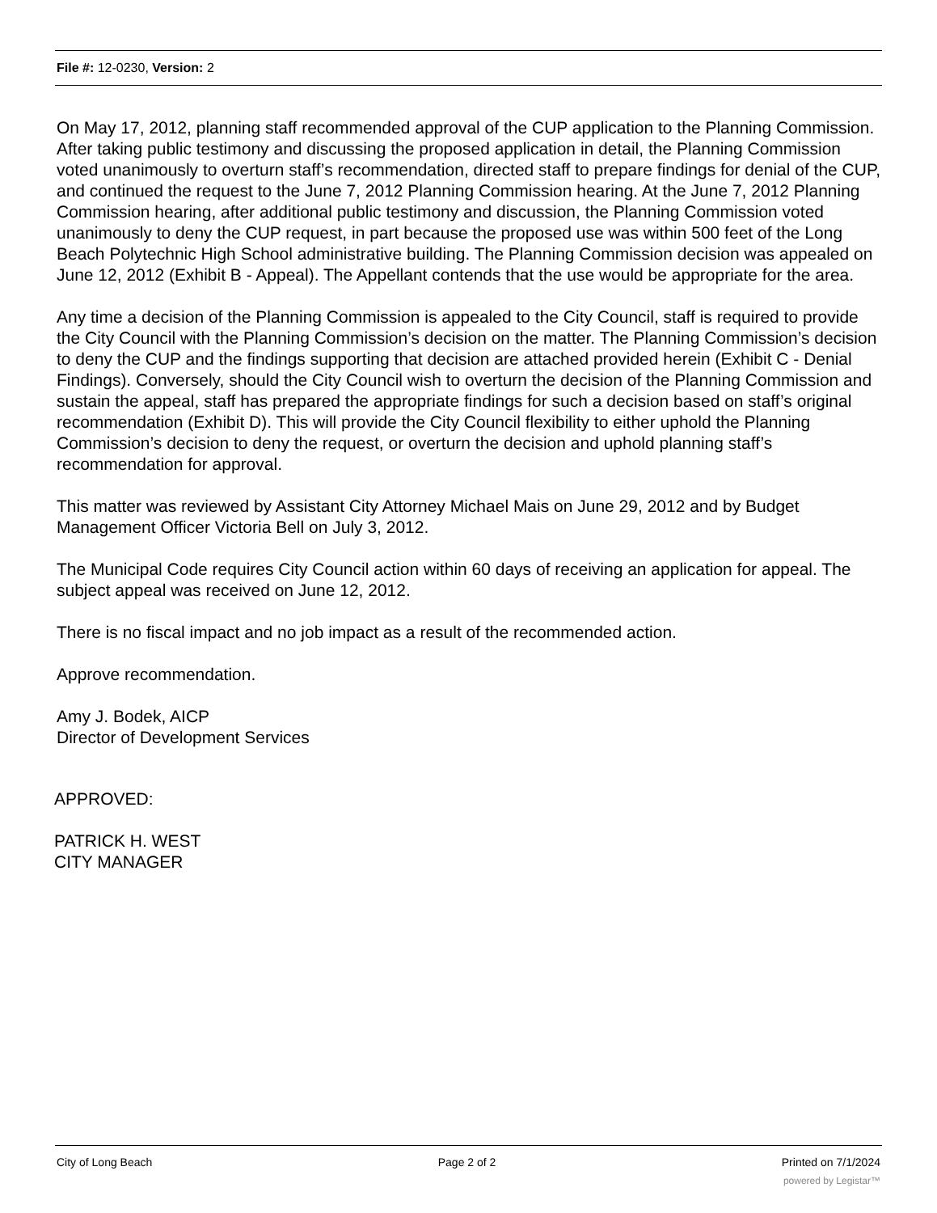File #: 12-0230, Version: 2
On May 17, 2012, planning staff recommended approval of the CUP application to the Planning Commission. After taking public testimony and discussing the proposed application in detail, the Planning Commission voted unanimously to overturn staff’s recommendation, directed staff to prepare findings for denial of the CUP, and continued the request to the June 7, 2012 Planning Commission hearing. At the June 7, 2012 Planning Commission hearing, after additional public testimony and discussion, the Planning Commission voted unanimously to deny the CUP request, in part because the proposed use was within 500 feet of the Long Beach Polytechnic High School administrative building. The Planning Commission decision was appealed on June 12, 2012 (Exhibit B - Appeal). The Appellant contends that the use would be appropriate for the area.
Any time a decision of the Planning Commission is appealed to the City Council, staff is required to provide the City Council with the Planning Commission’s decision on the matter. The Planning Commission’s decision to deny the CUP and the findings supporting that decision are attached provided herein (Exhibit C - Denial Findings). Conversely, should the City Council wish to overturn the decision of the Planning Commission and sustain the appeal, staff has prepared the appropriate findings for such a decision based on staff’s original recommendation (Exhibit D). This will provide the City Council flexibility to either uphold the Planning Commission’s decision to deny the request, or overturn the decision and uphold planning staff’s recommendation for approval.
This matter was reviewed by Assistant City Attorney Michael Mais on June 29, 2012 and by Budget Management Officer Victoria Bell on July 3, 2012.
The Municipal Code requires City Council action within 60 days of receiving an application for appeal. The subject appeal was received on June 12, 2012.
There is no fiscal impact and no job impact as a result of the recommended action.
Approve recommendation.
Amy J. Bodek, AICP
Director of Development Services
APPROVED:
PATRICK H. WEST
CITY MANAGER
City of Long Beach Page 2 of 2 Printed on 7/1/2024
powered by Legistar™